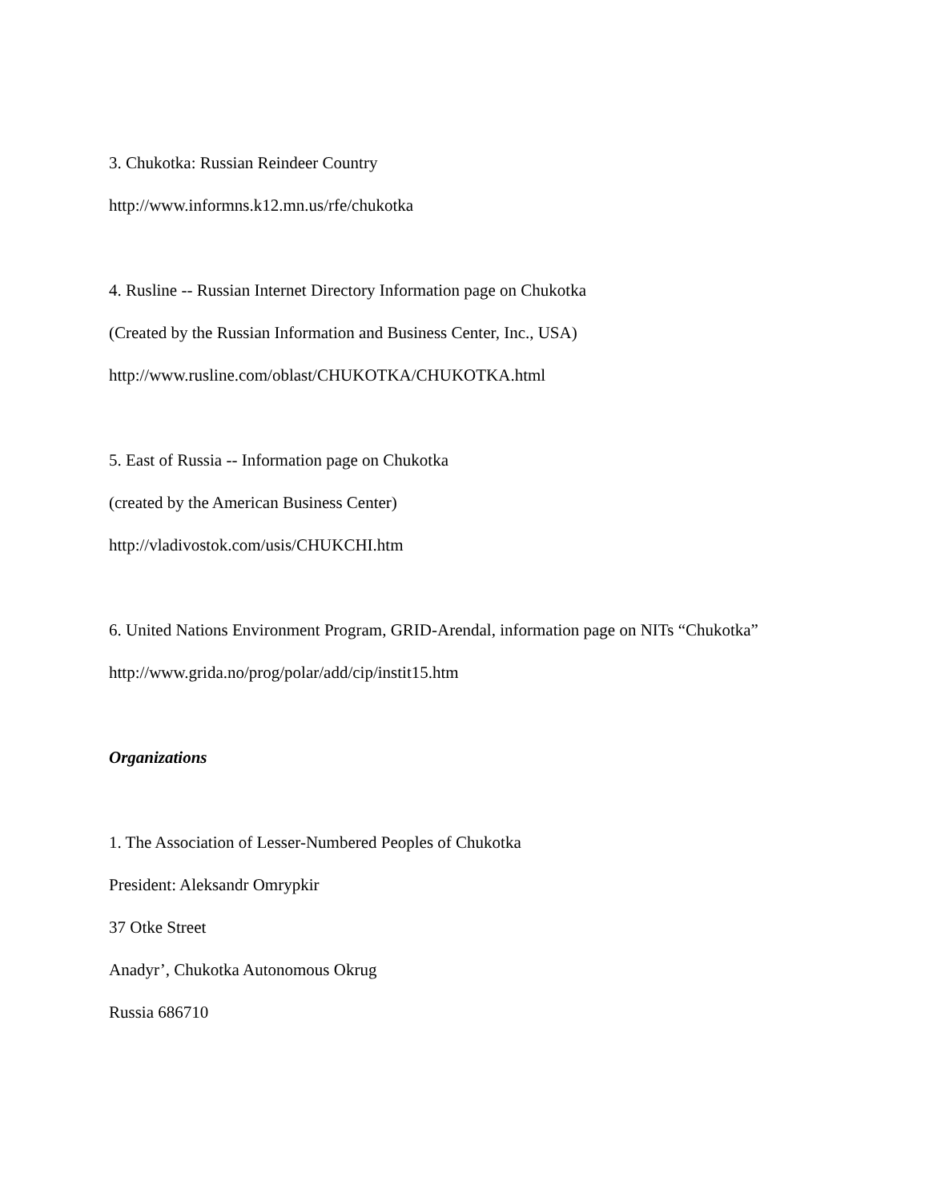3. Chukotka: Russian Reindeer Country
http://www.informns.k12.mn.us/rfe/chukotka
4. Rusline -- Russian Internet Directory Information page on Chukotka
(Created by the Russian Information and Business Center, Inc., USA)
http://www.rusline.com/oblast/CHUKOTKA/CHUKOTKA.html
5. East of Russia -- Information page on Chukotka
(created by the American Business Center)
http://vladivostok.com/usis/CHUKCHI.htm
6. United Nations Environment Program, GRID-Arendal, information page on NITs “Chukotka”
http://www.grida.no/prog/polar/add/cip/instit15.htm
Organizations
1. The Association of Lesser-Numbered Peoples of Chukotka
President: Aleksandr Omrypkir
37 Otke Street
Anadyr’, Chukotka Autonomous Okrug
Russia 686710